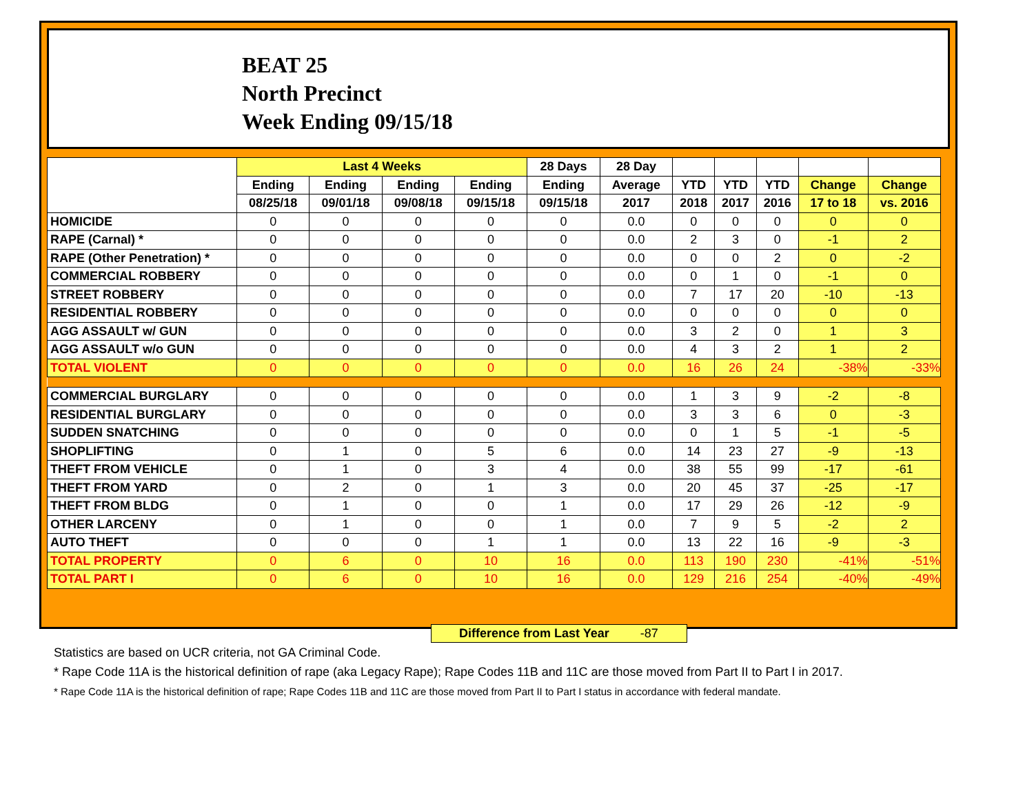BEAT 25
North Precinct
Week Ending 09/15/18
| | Last 4 Weeks | | | | 28 Days | 28 Day | | | | | |
| --- | --- | --- | --- | --- | --- | --- | --- | --- | --- | --- | --- |
| | Ending | Ending | Ending | Ending | Ending | Average | YTD | YTD | YTD | Change | Change |
| | 08/25/18 | 09/01/18 | 09/08/18 | 09/15/18 | 09/15/18 | 2017 | 2018 | 2017 | 2016 | 17 to 18 | vs. 2016 |
| HOMICIDE | 0 | 0 | 0 | 0 | 0 | 0.0 | 0 | 0 | 0 | 0 | 0 |
| RAPE (Carnal) * | 0 | 0 | 0 | 0 | 0 | 0.0 | 2 | 3 | 0 | -1 | 2 |
| RAPE (Other Penetration) * | 0 | 0 | 0 | 0 | 0 | 0.0 | 0 | 0 | 2 | 0 | -2 |
| COMMERCIAL ROBBERY | 0 | 0 | 0 | 0 | 0 | 0.0 | 0 | 1 | 0 | -1 | 0 |
| STREET ROBBERY | 0 | 0 | 0 | 0 | 0 | 0.0 | 7 | 17 | 20 | -10 | -13 |
| RESIDENTIAL ROBBERY | 0 | 0 | 0 | 0 | 0 | 0.0 | 0 | 0 | 0 | 0 | 0 |
| AGG ASSAULT w/ GUN | 0 | 0 | 0 | 0 | 0 | 0.0 | 3 | 2 | 0 | 1 | 3 |
| AGG ASSAULT w/o GUN | 0 | 0 | 0 | 0 | 0 | 0.0 | 4 | 3 | 2 | 1 | 2 |
| TOTAL VIOLENT | 0 | 0 | 0 | 0 | 0 | 0.0 | 16 | 26 | 24 | -38% | -33% |
| COMMERCIAL BURGLARY | 0 | 0 | 0 | 0 | 0 | 0.0 | 1 | 3 | 9 | -2 | -8 |
| RESIDENTIAL BURGLARY | 0 | 0 | 0 | 0 | 0 | 0.0 | 3 | 3 | 6 | 0 | -3 |
| SUDDEN SNATCHING | 0 | 0 | 0 | 0 | 0 | 0.0 | 0 | 1 | 5 | -1 | -5 |
| SHOPLIFTING | 0 | 1 | 0 | 5 | 6 | 0.0 | 14 | 23 | 27 | -9 | -13 |
| THEFT FROM VEHICLE | 0 | 1 | 0 | 3 | 4 | 0.0 | 38 | 55 | 99 | -17 | -61 |
| THEFT FROM YARD | 0 | 2 | 0 | 1 | 3 | 0.0 | 20 | 45 | 37 | -25 | -17 |
| THEFT FROM BLDG | 0 | 1 | 0 | 0 | 1 | 0.0 | 17 | 29 | 26 | -12 | -9 |
| OTHER LARCENY | 0 | 1 | 0 | 0 | 1 | 0.0 | 7 | 9 | 5 | -2 | 2 |
| AUTO THEFT | 0 | 0 | 0 | 1 | 1 | 0.0 | 13 | 22 | 16 | -9 | -3 |
| TOTAL PROPERTY | 0 | 6 | 0 | 10 | 16 | 0.0 | 113 | 190 | 230 | -41% | -51% |
| TOTAL PART I | 0 | 6 | 0 | 10 | 16 | 0.0 | 129 | 216 | 254 | -40% | -49% |
Difference from Last Year -87
Statistics are based on UCR criteria, not GA Criminal Code.
* Rape Code 11A is the historical definition of rape (aka Legacy Rape); Rape Codes 11B and 11C are those moved from Part II to Part I in 2017.
* Rape Code 11A is the historical definition of rape; Rape Codes 11B and 11C are those moved from Part II to Part I status in accordance with federal mandate.